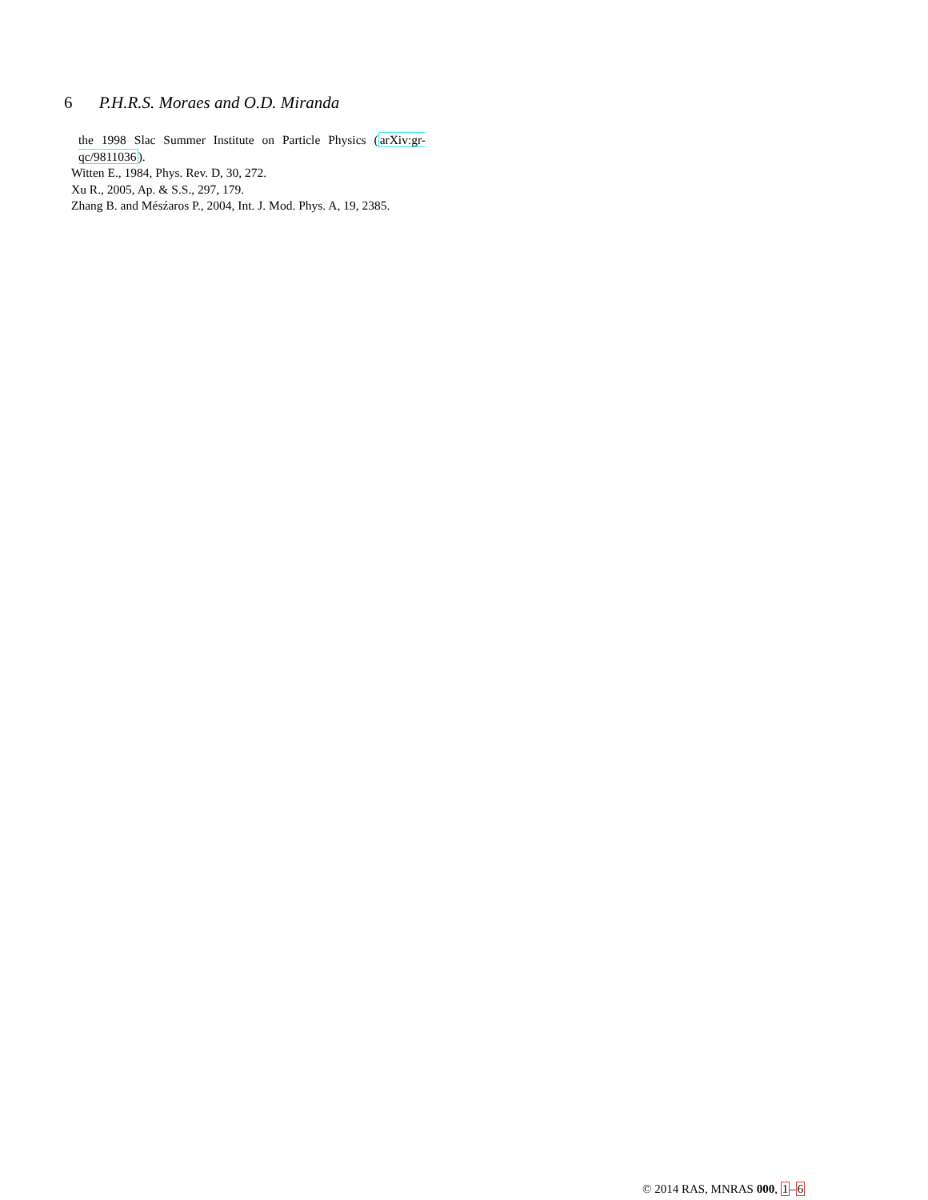6 P.H.R.S. Moraes and O.D. Miranda
the 1998 Slac Summer Institute on Particle Physics (arXiv:gr-qc/9811036).
Witten E., 1984, Phys. Rev. D, 30, 272.
Xu R., 2005, Ap. & S.S., 297, 179.
Zhang B. and Mésźaros P., 2004, Int. J. Mod. Phys. A, 19, 2385.
© 2014 RAS, MNRAS 000, 1–6